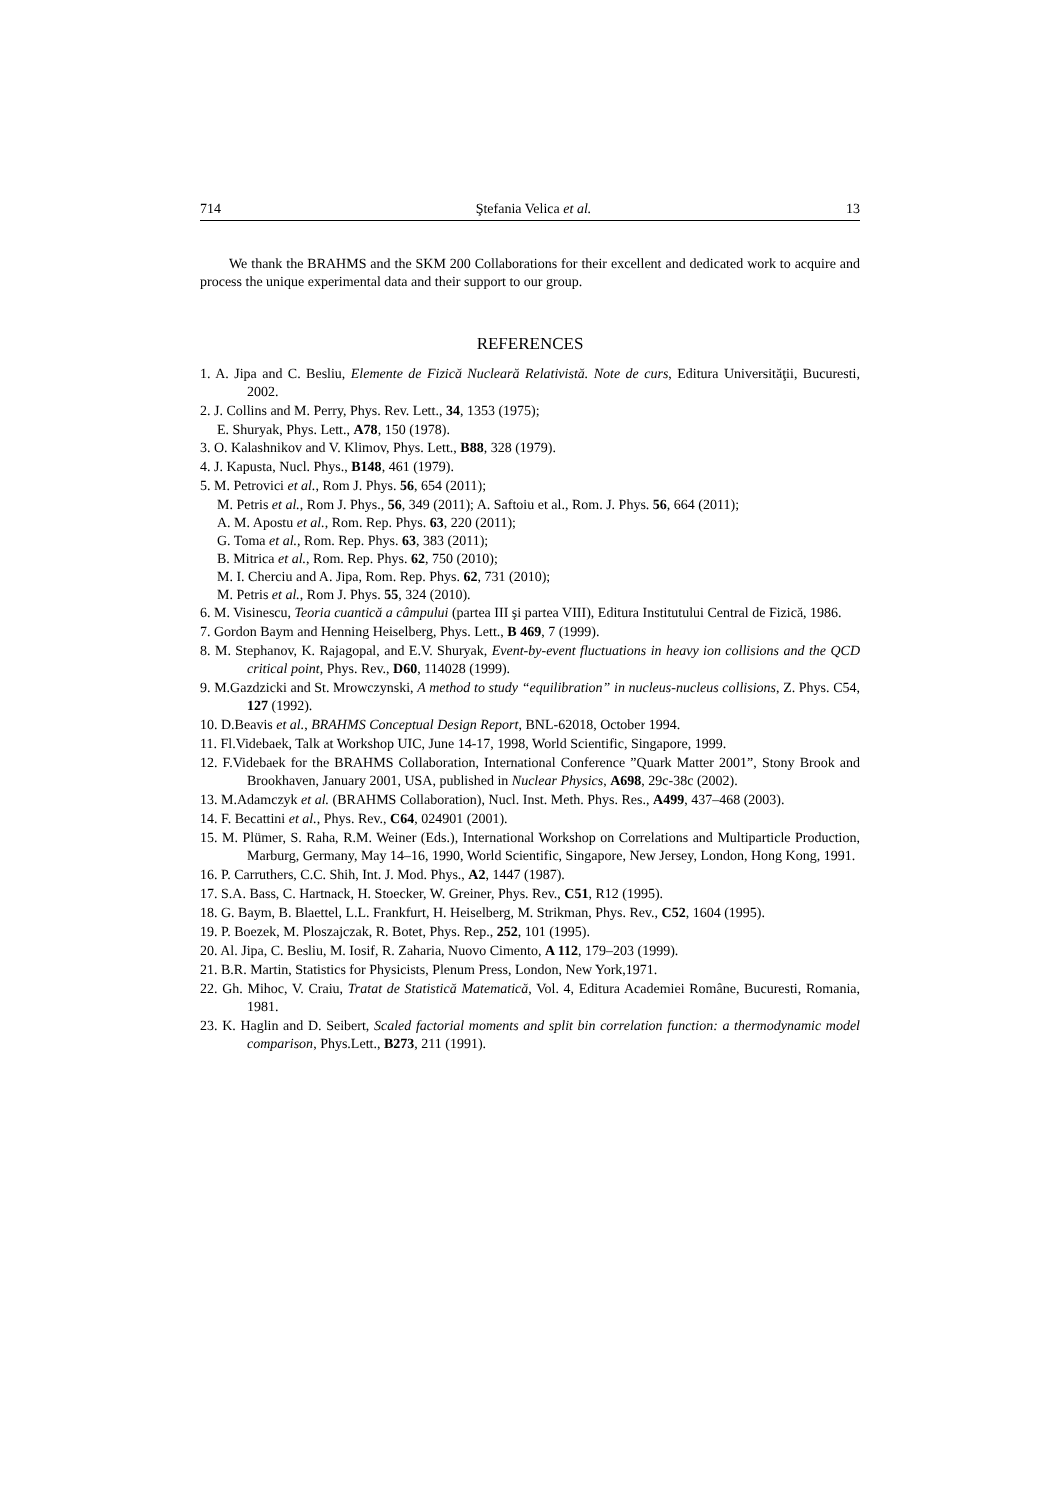714 Ştefania Velica et al. 13
We thank the BRAHMS and the SKM 200 Collaborations for their excellent and dedicated work to acquire and process the unique experimental data and their support to our group.
REFERENCES
1. A. Jipa and C. Besliu, Elemente de Fizică Nucleară Relativistă. Note de curs, Editura Universităţii, Bucuresti, 2002.
2. J. Collins and M. Perry, Phys. Rev. Lett., 34, 1353 (1975);
E. Shuryak, Phys. Lett., A78, 150 (1978).
3. O. Kalashnikov and V. Klimov, Phys. Lett., B88, 328 (1979).
4. J. Kapusta, Nucl. Phys., B148, 461 (1979).
5. M. Petrovici et al., Rom J. Phys. 56, 654 (2011);
M. Petris et al., Rom J. Phys., 56, 349 (2011); A. Saftoiu et al., Rom. J. Phys. 56, 664 (2011);
A. M. Apostu et al., Rom. Rep. Phys. 63, 220 (2011);
G. Toma et al., Rom. Rep. Phys. 63, 383 (2011);
B. Mitrica et al., Rom. Rep. Phys. 62, 750 (2010);
M. I. Cherciu and A. Jipa, Rom. Rep. Phys. 62, 731 (2010);
M. Petris et al., Rom J. Phys. 55, 324 (2010).
6. M. Visinescu, Teoria cuantică a câmpului (partea III şi partea VIII), Editura Institutului Central de Fizică, 1986.
7. Gordon Baym and Henning Heiselberg, Phys. Lett., B 469, 7 (1999).
8. M. Stephanov, K. Rajagopal, and E.V. Shuryak, Event-by-event fluctuations in heavy ion collisions and the QCD critical point, Phys. Rev., D60, 114028 (1999).
9. M.Gazdzicki and St. Mrowczynski, A method to study “equilibration” in nucleus-nucleus collisions, Z. Phys. C54, 127 (1992).
10. D.Beavis et al., BRAHMS Conceptual Design Report, BNL-62018, October 1994.
11. Fl.Videbaek, Talk at Workshop UIC, June 14-17, 1998, World Scientific, Singapore, 1999.
12. F.Videbaek for the BRAHMS Collaboration, International Conference ”Quark Matter 2001”, Stony Brook and Brookhaven, January 2001, USA, published in Nuclear Physics, A698, 29c-38c (2002).
13. M.Adamczyk et al. (BRAHMS Collaboration), Nucl. Inst. Meth. Phys. Res., A499, 437–468 (2003).
14. F. Becattini et al., Phys. Rev., C64, 024901 (2001).
15. M. Plümer, S. Raha, R.M. Weiner (Eds.), International Workshop on Correlations and Multiparticle Production, Marburg, Germany, May 14–16, 1990, World Scientific, Singapore, New Jersey, London, Hong Kong, 1991.
16. P. Carruthers, C.C. Shih, Int. J. Mod. Phys., A2, 1447 (1987).
17. S.A. Bass, C. Hartnack, H. Stoecker, W. Greiner, Phys. Rev., C51, R12 (1995).
18. G. Baym, B. Blaettel, L.L. Frankfurt, H. Heiselberg, M. Strikman, Phys. Rev., C52, 1604 (1995).
19. P. Boezek, M. Ploszajczak, R. Botet, Phys. Rep., 252, 101 (1995).
20. Al. Jipa, C. Besliu, M. Iosif, R. Zaharia, Nuovo Cimento, A 112, 179–203 (1999).
21. B.R. Martin, Statistics for Physicists, Plenum Press, London, New York,1971.
22. Gh. Mihoc, V. Craiu, Tratat de Statistică Matematică, Vol. 4, Editura Academiei Române, Bucuresti, Romania, 1981.
23. K. Haglin and D. Seibert, Scaled factorial moments and split bin correlation function: a thermodynamic model comparison, Phys.Lett., B273, 211 (1991).